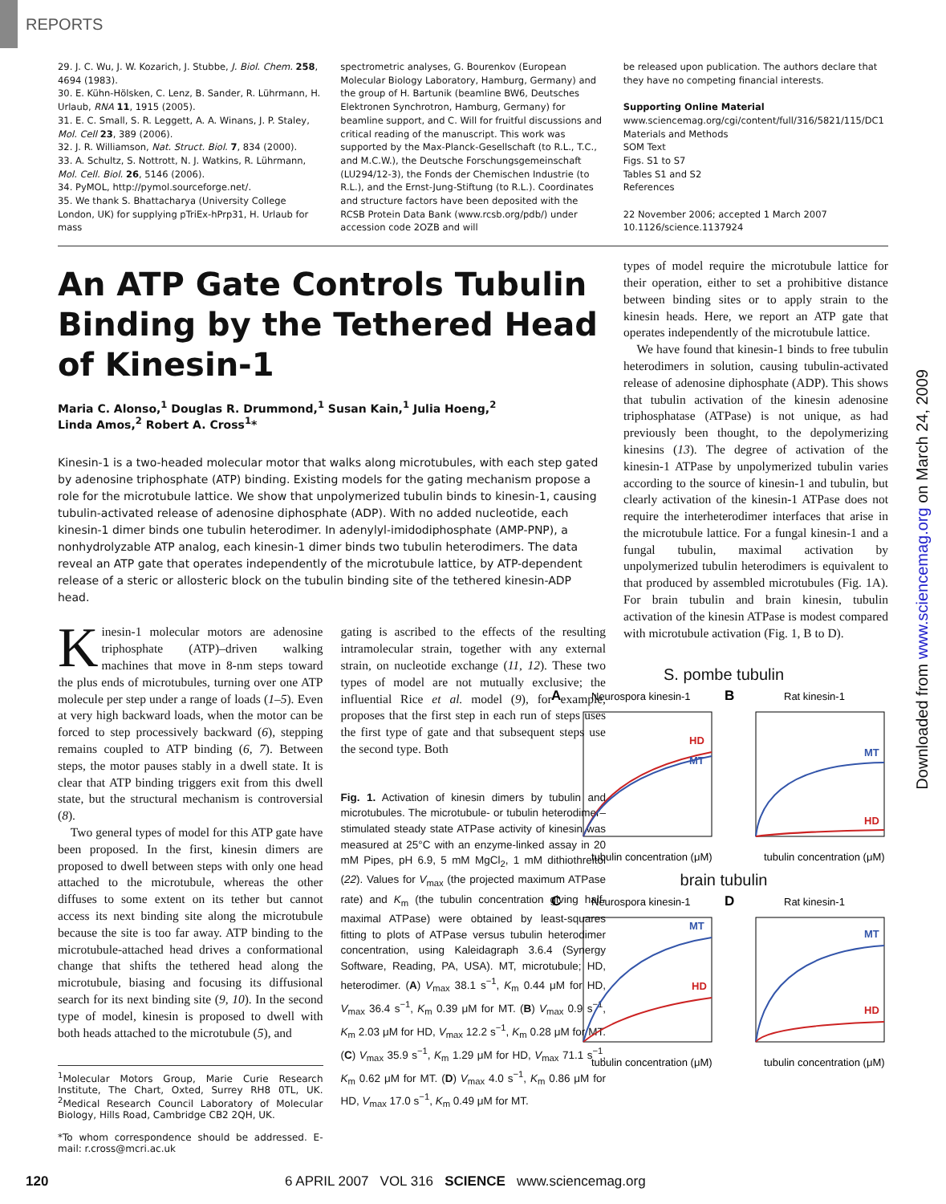REPORTS
29. J. C. Wu, J. W. Kozarich, J. Stubbe, J. Biol. Chem. 258, 4694 (1983).
30. E. Kühn-Hölsken, C. Lenz, B. Sander, R. Lührmann, H. Urlaub, RNA 11, 1915 (2005).
31. E. C. Small, S. R. Leggett, A. A. Winans, J. P. Staley, Mol. Cell 23, 389 (2006).
32. J. R. Williamson, Nat. Struct. Biol. 7, 834 (2000).
33. A. Schultz, S. Nottrott, N. J. Watkins, R. Lührmann, Mol. Cell. Biol. 26, 5146 (2006).
34. PyMOL, http://pymol.sourceforge.net/.
35. We thank S. Bhattacharya (University College London, UK) for supplying pTriEx-hPrp31, H. Urlaub for mass
spectrometric analyses, G. Bourenkov (European Molecular Biology Laboratory, Hamburg, Germany) and the group of H. Bartunik (beamline BW6, Deutsches Elektronen Synchrotron, Hamburg, Germany) for beamline support, and C. Will for fruitful discussions and critical reading of the manuscript. This work was supported by the Max-Planck-Gesellschaft (to R.L., T.C., and M.C.W.), the Deutsche Forschungsgemeinschaft (LU294/12-3), the Fonds der Chemischen Industrie (to R.L.), and the Ernst-Jung-Stiftung (to R.L.). Coordinates and structure factors have been deposited with the RCSB Protein Data Bank (www.rcsb.org/pdb/) under accession code 2OZB and will
be released upon publication. The authors declare that they have no competing financial interests.
Supporting Online Material
www.sciencemag.org/cgi/content/full/316/5821/115/DC1
Materials and Methods
SOM Text
Figs. S1 to S7
Tables S1 and S2
References
22 November 2006; accepted 1 March 2007
10.1126/science.1137924
An ATP Gate Controls Tubulin Binding by the Tethered Head of Kinesin-1
Maria C. Alonso,<sup>1</sup> Douglas R. Drummond,<sup>1</sup> Susan Kain,<sup>1</sup> Julia Hoeng,<sup>2</sup>
Linda Amos,<sup>2</sup> Robert A. Cross<sup>1</sup>*
Kinesin-1 is a two-headed molecular motor that walks along microtubules, with each step gated by adenosine triphosphate (ATP) binding. Existing models for the gating mechanism propose a role for the microtubule lattice. We show that unpolymerized tubulin binds to kinesin-1, causing tubulin-activated release of adenosine diphosphate (ADP). With no added nucleotide, each kinesin-1 dimer binds one tubulin heterodimer. In adenylyl-imidodiphosphate (AMP-PNP), a nonhydrolyzable ATP analog, each kinesin-1 dimer binds two tubulin heterodimers. The data reveal an ATP gate that operates independently of the microtubule lattice, by ATP-dependent release of a steric or allosteric block on the tubulin binding site of the tethered kinesin-ADP head.
Kinesin-1 molecular motors are adenosine triphosphate (ATP)–driven walking machines that move in 8-nm steps toward the plus ends of microtubules, turning over one ATP molecule per step under a range of loads (1–5). Even at very high backward loads, when the motor can be forced to step processively backward (6), stepping remains coupled to ATP binding (6, 7). Between steps, the motor pauses stably in a dwell state. It is clear that ATP binding triggers exit from this dwell state, but the structural mechanism is controversial (8).
Two general types of model for this ATP gate have been proposed. In the first, kinesin dimers are proposed to dwell between steps with only one head attached to the microtubule, whereas the other diffuses to some extent on its tether but cannot access its next binding site along the microtubule because the site is too far away. ATP binding to the microtubule-attached head drives a conformational change that shifts the tethered head along the microtubule, biasing and focusing its diffusional search for its next binding site (9, 10). In the second type of model, kinesin is proposed to dwell with both heads attached to the microtubule (5), and
<sup>1</sup> Molecular Motors Group, Marie Curie Research Institute, The Chart, Oxted, Surrey RH8 0TL, UK. <sup>2</sup>Medical Research Council Laboratory of Molecular Biology, Hills Road, Cambridge CB2 2QH, UK.
*To whom correspondence should be addressed. E-mail: r.cross@mcri.ac.uk
gating is ascribed to the effects of the resulting intramolecular strain, together with any external strain, on nucleotide exchange (11, 12). These two types of model are not mutually exclusive; the influential Rice et al. model (9), for example, proposes that the first step in each run of steps uses the first type of gate and that subsequent steps use the second type. Both
Fig. 1. Activation of kinesin dimers by tubulin and microtubules. The microtubule- or tubulin heterodimer–stimulated steady state ATPase activity of kinesin was measured at 25°C with an enzyme-linked assay in 20 mM Pipes, pH 6.9, 5 mM MgCl<sub>2</sub>, 1 mM dithiothreitol (22). Values for V<sub>max</sub> (the projected maximum ATPase rate) and K<sub>m</sub> (the tubulin concentration giving half-maximal ATPase) were obtained by least-squares fitting to plots of ATPase versus tubulin heterodimer concentration, using Kaleidagraph 3.6.4 (Synergy Software, Reading, PA, USA). MT, microtubule; HD, heterodimer. (A) V<sub>max</sub> 38.1 s<sup>−1</sup>, K<sub>m</sub> 0.44 μM for HD, V<sub>max</sub> 36.4 s<sup>−1</sup>, K<sub>m</sub> 0.39 μM for MT. (B) V<sub>max</sub> 0.9 s<sup>−1</sup>, K<sub>m</sub> 2.03 μM for HD, V<sub>max</sub> 12.2 s<sup>−1</sup>, K<sub>m</sub> 0.28 μM for MT. (C) V<sub>max</sub> 35.9 s<sup>−1</sup>, K<sub>m</sub> 1.29 μM for HD, V<sub>max</sub> 71.1 s<sup>−1</sup>, K<sub>m</sub> 0.62 μM for MT. (D) V<sub>max</sub> 4.0 s<sup>−1</sup>, K<sub>m</sub> 0.86 μM for HD, V<sub>max</sub> 17.0 s<sup>−1</sup>, K<sub>m</sub> 0.49 μM for MT.
types of model require the microtubule lattice for their operation, either to set a prohibitive distance between binding sites or to apply strain to the kinesin heads. Here, we report an ATP gate that operates independently of the microtubule lattice.
We have found that kinesin-1 binds to free tubulin heterodimers in solution, causing tubulin-activated release of adenosine diphosphate (ADP). This shows that tubulin activation of the kinesin adenosine triphosphatase (ATPase) is not unique, as had previously been thought, to the depolymerizing kinesins (13). The degree of activation of the kinesin-1 ATPase by unpolymerized tubulin varies according to the source of kinesin-1 and tubulin, but clearly activation of the kinesin-1 ATPase does not require the interheterodimer interfaces that arise in the microtubule lattice. For a fungal kinesin-1 and a fungal tubulin, maximal activation by unpolymerized tubulin heterodimers is equivalent to that produced by assembled microtubules (Fig. 1A). For brain tubulin and brain kinesin, tubulin activation of the kinesin ATPase is modest compared with microtubule activation (Fig. 1, B to D).
S. pombe tubulin
A
Neurospora kinesin-1
B
Rat kinesin-1
HD
MT
MT
HD
tubulin concentration (μM)
tubulin concentration (μM)
brain tubulin
C
Neurospora kinesin-1
D
Rat kinesin-1
MT
HD
MT
HD
tubulin concentration (μM)
tubulin concentration (μM)
Downloaded from www.sciencemag.org on March 24, 2009
120 6 APRIL 2007 VOL 316 SCIENCE www.sciencemag.org